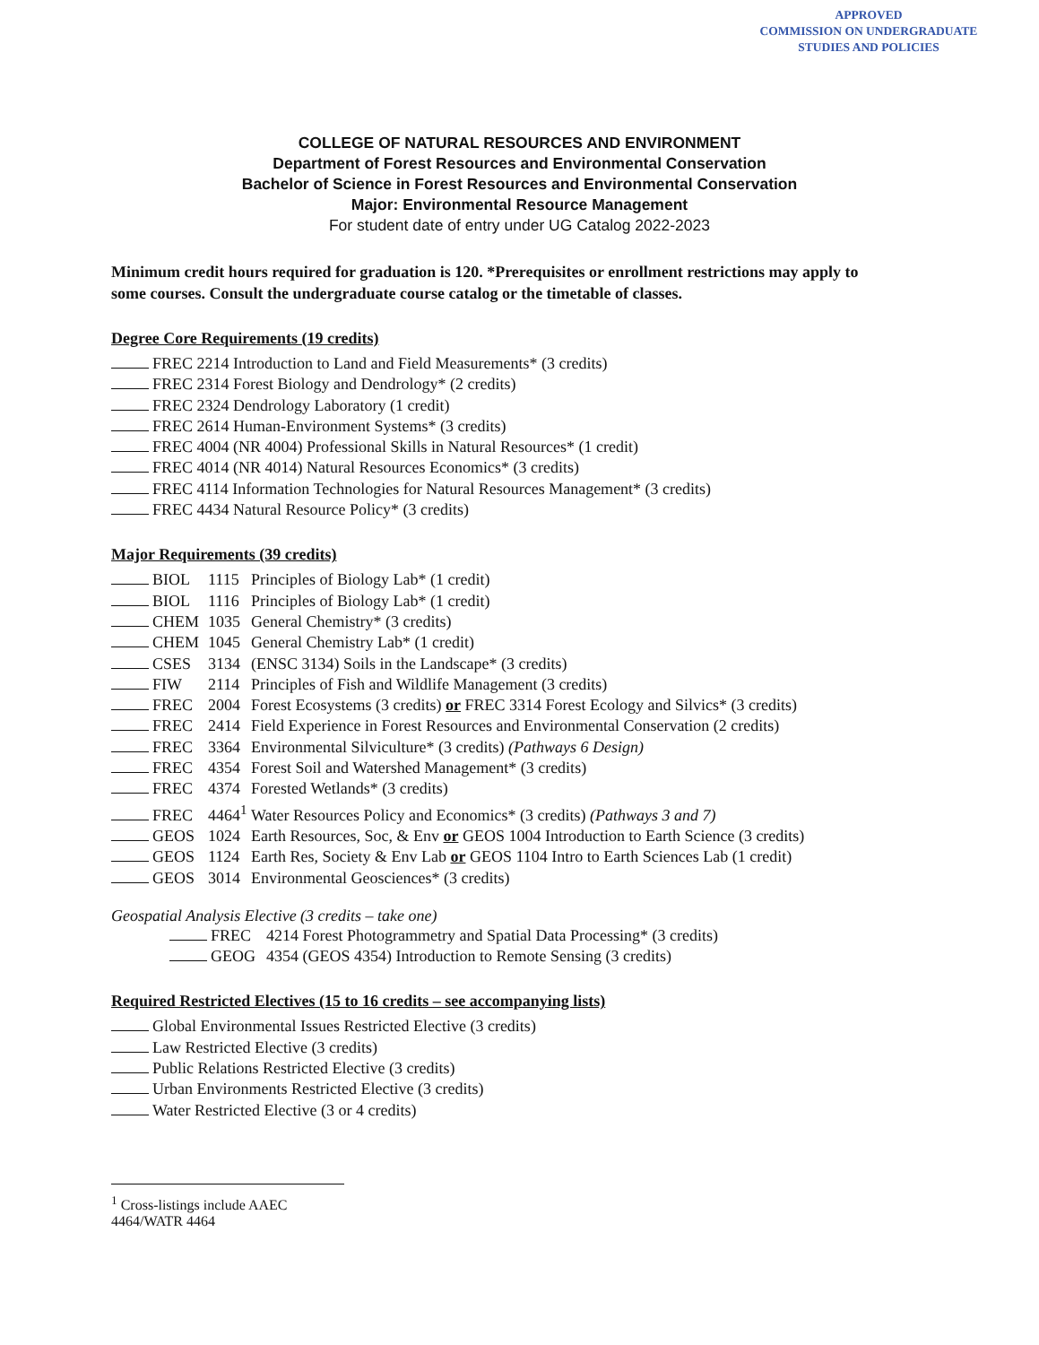APPROVED
COMMISSION ON UNDERGRADUATE
STUDIES AND POLICIES
COLLEGE OF NATURAL RESOURCES AND ENVIRONMENT
Department of Forest Resources and Environmental Conservation
Bachelor of Science in Forest Resources and Environmental Conservation
Major: Environmental Resource Management
For student date of entry under UG Catalog 2022-2023
Minimum credit hours required for graduation is 120. *Prerequisites or enrollment restrictions may apply to some courses. Consult the undergraduate course catalog or the timetable of classes.
Degree Core Requirements (19 credits)
FREC 2214 Introduction to Land and Field Measurements* (3 credits)
FREC 2314 Forest Biology and Dendrology* (2 credits)
FREC 2324 Dendrology Laboratory (1 credit)
FREC 2614 Human-Environment Systems* (3 credits)
FREC 4004 (NR 4004) Professional Skills in Natural Resources* (1 credit)
FREC 4014 (NR 4014) Natural Resources Economics* (3 credits)
FREC 4114 Information Technologies for Natural Resources Management* (3 credits)
FREC 4434 Natural Resource Policy* (3 credits)
Major Requirements (39 credits)
BIOL 1115 Principles of Biology Lab* (1 credit)
BIOL 1116 Principles of Biology Lab* (1 credit)
CHEM 1035 General Chemistry* (3 credits)
CHEM 1045 General Chemistry Lab* (1 credit)
CSES 3134 (ENSC 3134) Soils in the Landscape* (3 credits)
FIW 2114 Principles of Fish and Wildlife Management (3 credits)
FREC 2004 Forest Ecosystems (3 credits) or FREC 3314 Forest Ecology and Silvics* (3 credits)
FREC 2414 Field Experience in Forest Resources and Environmental Conservation (2 credits)
FREC 3364 Environmental Silviculture* (3 credits) (Pathways 6 Design)
FREC 4354 Forest Soil and Watershed Management* (3 credits)
FREC 4374 Forested Wetlands* (3 credits)
FREC 4464<sup>1</sup> Water Resources Policy and Economics* (3 credits) (Pathways 3 and 7)
GEOS 1024 Earth Resources, Soc, & Env or GEOS 1004 Introduction to Earth Science (3 credits)
GEOS 1124 Earth Res, Society & Env Lab or GEOS 1104 Intro to Earth Sciences Lab (1 credit)
GEOS 3014 Environmental Geosciences* (3 credits)
Geospatial Analysis Elective (3 credits – take one)
FREC 4214 Forest Photogrammetry and Spatial Data Processing* (3 credits)
GEOG 4354 (GEOS 4354) Introduction to Remote Sensing (3 credits)
Required Restricted Electives (15 to 16 credits – see accompanying lists)
Global Environmental Issues Restricted Elective (3 credits)
Law Restricted Elective (3 credits)
Public Relations Restricted Elective (3 credits)
Urban Environments Restricted Elective (3 credits)
Water Restricted Elective (3 or 4 credits)
<sup>1</sup> Cross-listings include AAEC 4464/WATR 4464